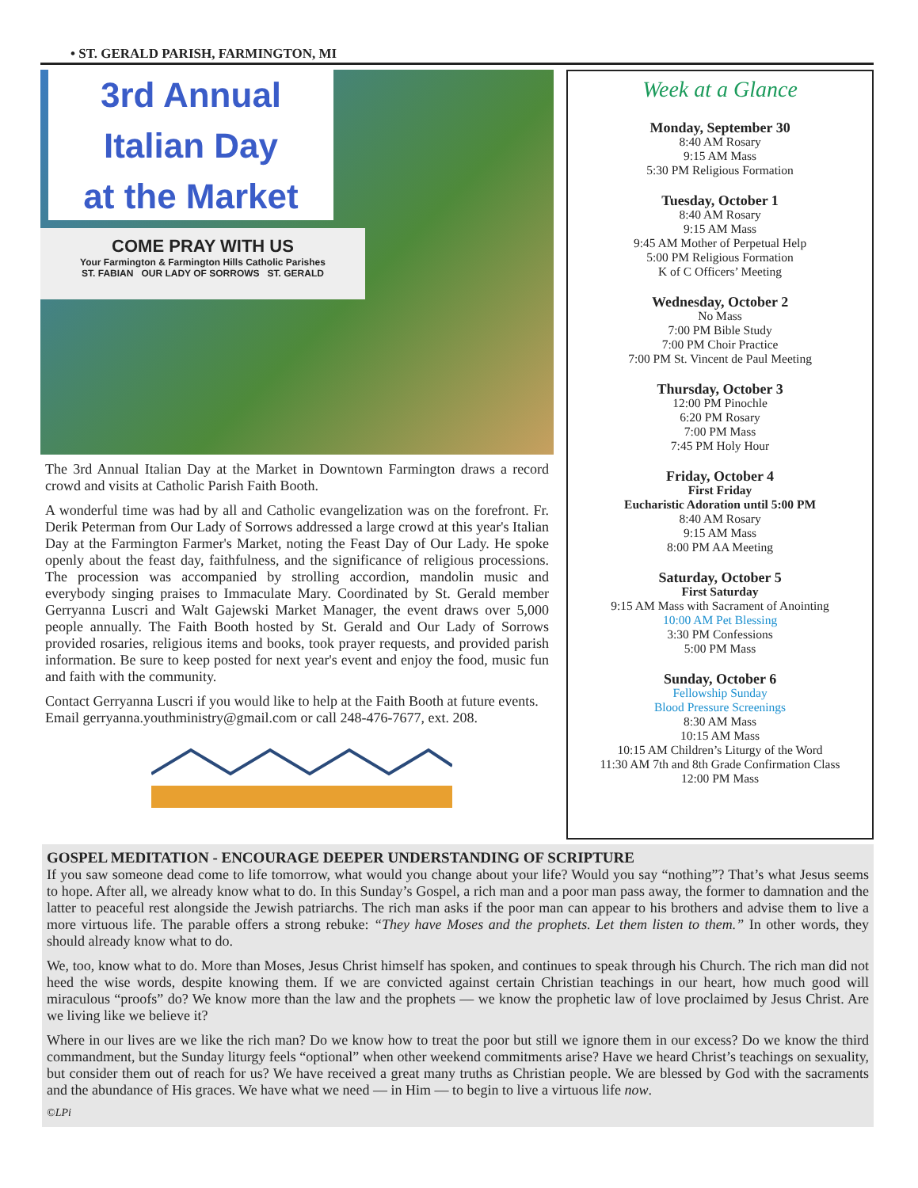• ST. GERALD PARISH, FARMINGTON, MI
3rd Annual
Italian Day
at the Market
COME PRAY WITH US
Your Farmington & Farmington Hills Catholic Parishes
ST. FABIAN OUR LADY OF SORROWS ST. GERALD
The 3rd Annual Italian Day at the Market in Downtown Farmington draws a record crowd and visits at Catholic Parish Faith Booth.
A wonderful time was had by all and Catholic evangelization was on the forefront. Fr. Derik Peterman from Our Lady of Sorrows addressed a large crowd at this year's Italian Day at the Farmington Farmer's Market, noting the Feast Day of Our Lady. He spoke openly about the feast day, faithfulness, and the significance of religious processions. The procession was accompanied by strolling accordion, mandolin music and everybody singing praises to Immaculate Mary. Coordinated by St. Gerald member Gerryanna Luscri and Walt Gajewski Market Manager, the event draws over 5,000 people annually. The Faith Booth hosted by St. Gerald and Our Lady of Sorrows provided rosaries, religious items and books, took prayer requests, and provided parish information. Be sure to keep posted for next year's event and enjoy the food, music fun and faith with the community.
Contact Gerryanna Luscri if you would like to help at the Faith Booth at future events. Email gerryanna.youthministry@gmail.com or call 248-476-7677, ext. 208.
Week at a Glance
Monday, September 30
8:40 AM Rosary
9:15 AM Mass
5:30 PM Religious Formation
Tuesday, October 1
8:40 AM Rosary
9:15 AM Mass
9:45 AM Mother of Perpetual Help
5:00 PM Religious Formation
K of C Officers’ Meeting
Wednesday, October 2
No Mass
7:00 PM Bible Study
7:00 PM Choir Practice
7:00 PM St. Vincent de Paul Meeting
Thursday, October 3
12:00 PM Pinochle
6:20 PM Rosary
7:00 PM Mass
7:45 PM Holy Hour
Friday, October 4
First Friday
Eucharistic Adoration until 5:00 PM
8:40 AM Rosary
9:15 AM Mass
8:00 PM AA Meeting
Saturday, October 5
First Saturday
9:15 AM Mass with Sacrament of Anointing
10:00 AM Pet Blessing
3:30 PM Confessions
5:00 PM Mass
Sunday, October 6
Fellowship Sunday
Blood Pressure Screenings
8:30 AM Mass
10:15 AM Mass
10:15 AM Children’s Liturgy of the Word
11:30 AM 7th and 8th Grade Confirmation Class
12:00 PM Mass
GOSPEL MEDITATION - ENCOURAGE DEEPER UNDERSTANDING OF SCRIPTURE
If you saw someone dead come to life tomorrow, what would you change about your life? Would you say “nothing”? That’s what Jesus seems to hope. After all, we already know what to do. In this Sunday’s Gospel, a rich man and a poor man pass away, the former to damnation and the latter to peaceful rest alongside the Jewish patriarchs. The rich man asks if the poor man can appear to his brothers and advise them to live a more virtuous life. The parable offers a strong rebuke: “They have Moses and the prophets. Let them listen to them.” In other words, they should already know what to do.
We, too, know what to do. More than Moses, Jesus Christ himself has spoken, and continues to speak through his Church. The rich man did not heed the wise words, despite knowing them. If we are convicted against certain Christian teachings in our heart, how much good will miraculous “proofs” do? We know more than the law and the prophets — we know the prophetic law of love proclaimed by Jesus Christ. Are we living like we believe it?
Where in our lives are we like the rich man? Do we know how to treat the poor but still we ignore them in our excess? Do we know the third commandment, but the Sunday liturgy feels “optional” when other weekend commitments arise? Have we heard Christ’s teachings on sexuality, but consider them out of reach for us? We have received a great many truths as Christian people. We are blessed by God with the sacraments and the abundance of His graces. We have what we need — in Him — to begin to live a virtuous life now.
©LPi